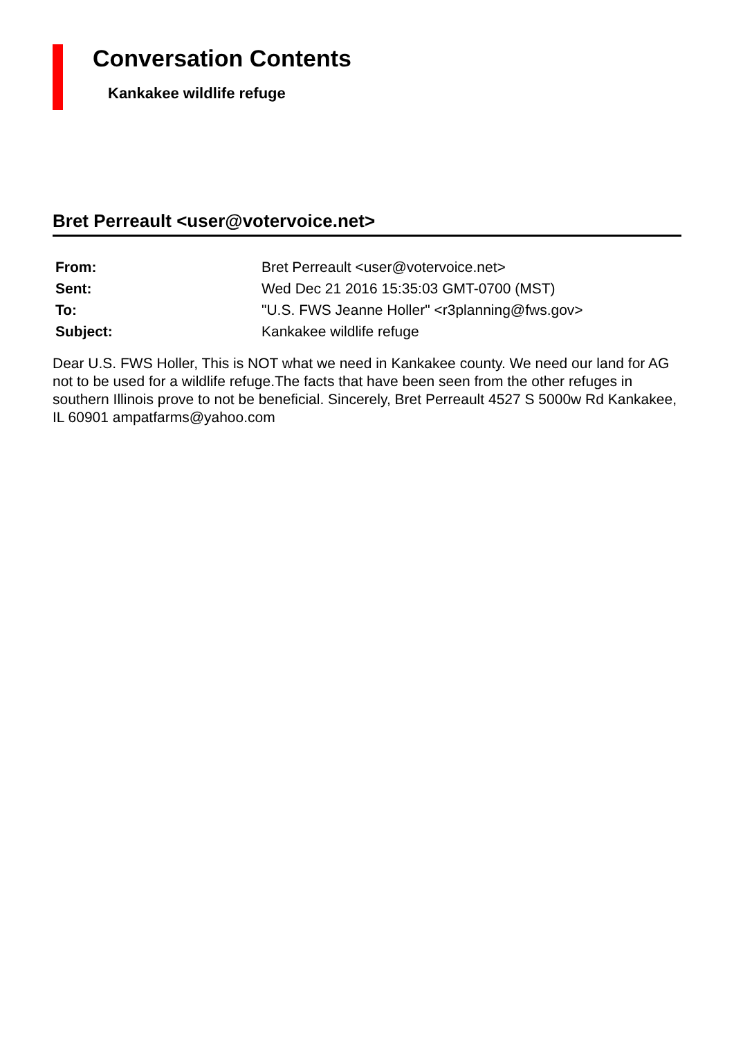Conversation Contents
Kankakee wildlife refuge
Bret Perreault <user@votervoice.net>
| From: | Bret Perreault <user@votervoice.net> |
| Sent: | Wed Dec 21 2016 15:35:03 GMT-0700 (MST) |
| To: | "U.S. FWS Jeanne Holler" <r3planning@fws.gov> |
| Subject: | Kankakee wildlife refuge |
Dear U.S. FWS Holler, This is NOT what we need in Kankakee county. We need our land for AG not to be used for a wildlife refuge.The facts that have been seen from the other refuges in southern Illinois prove to not be beneficial. Sincerely, Bret Perreault 4527 S 5000w Rd Kankakee, IL 60901 ampatfarms@yahoo.com